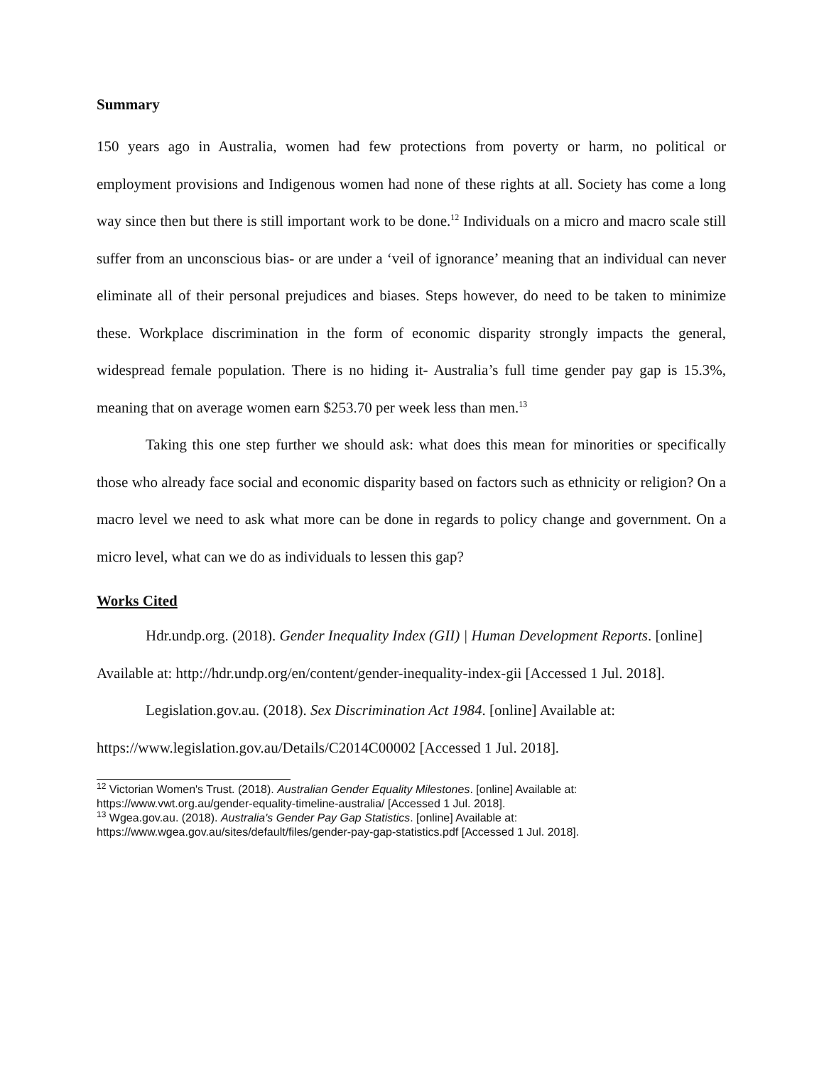Summary
150 years ago in Australia, women had few protections from poverty or harm, no political or employment provisions and Indigenous women had none of these rights at all. Society has come a long way since then but there is still important work to be done.<sup>12</sup> Individuals on a micro and macro scale still suffer from an unconscious bias- or are under a ‘veil of ignorance’ meaning that an individual can never eliminate all of their personal prejudices and biases. Steps however, do need to be taken to minimize these. Workplace discrimination in the form of economic disparity strongly impacts the general, widespread female population. There is no hiding it- Australia’s full time gender pay gap is 15.3%, meaning that on average women earn $253.70 per week less than men.<sup>13</sup>
Taking this one step further we should ask: what does this mean for minorities or specifically those who already face social and economic disparity based on factors such as ethnicity or religion? On a macro level we need to ask what more can be done in regards to policy change and government. On a micro level, what can we do as individuals to lessen this gap?
Works Cited
Hdr.undp.org. (2018). Gender Inequality Index (GII) | Human Development Reports. [online] Available at: http://hdr.undp.org/en/content/gender-inequality-index-gii [Accessed 1 Jul. 2018].
Legislation.gov.au. (2018). Sex Discrimination Act 1984. [online] Available at: https://www.legislation.gov.au/Details/C2014C00002 [Accessed 1 Jul. 2018].
<sup>12</sup> Victorian Women's Trust. (2018). Australian Gender Equality Milestones. [online] Available at: https://www.vwt.org.au/gender-equality-timeline-australia/ [Accessed 1 Jul. 2018].
<sup>13</sup> Wgea.gov.au. (2018). Australia's Gender Pay Gap Statistics. [online] Available at: https://www.wgea.gov.au/sites/default/files/gender-pay-gap-statistics.pdf [Accessed 1 Jul. 2018].